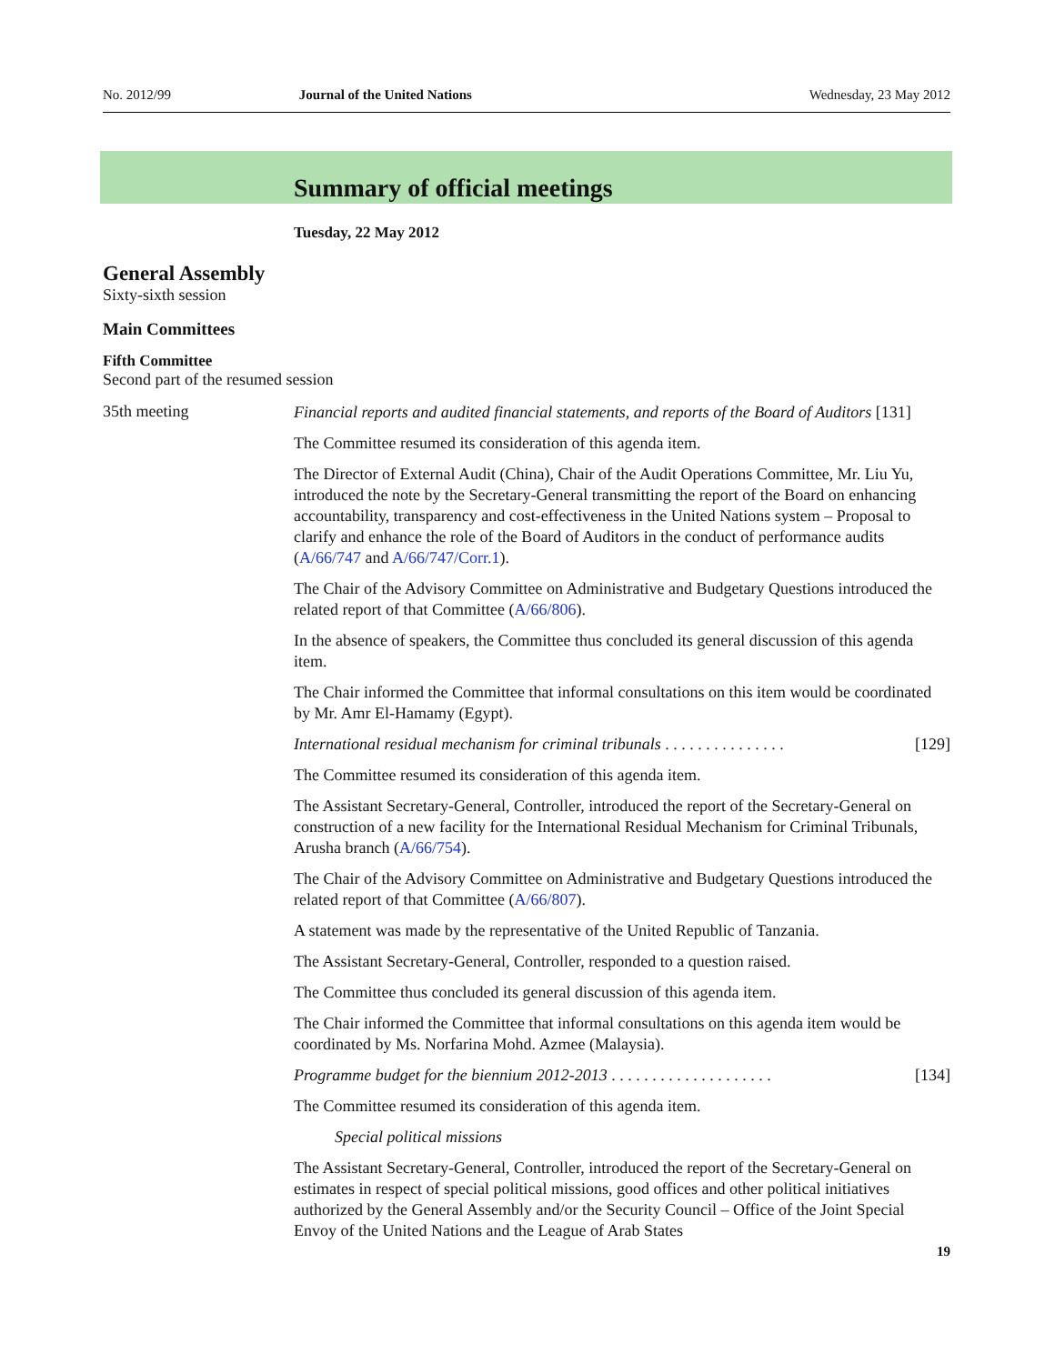No. 2012/99 Journal of the United Nations Wednesday, 23 May 2012
Summary of official meetings
Tuesday, 22 May 2012
General Assembly
Sixty-sixth session
Main Committees
Fifth Committee
Second part of the resumed session
35th meeting
Financial reports and audited financial statements, and reports of the Board of Auditors [131]
The Committee resumed its consideration of this agenda item.
The Director of External Audit (China), Chair of the Audit Operations Committee, Mr. Liu Yu, introduced the note by the Secretary-General transmitting the report of the Board on enhancing accountability, transparency and cost-effectiveness in the United Nations system – Proposal to clarify and enhance the role of the Board of Auditors in the conduct of performance audits (A/66/747 and A/66/747/Corr.1).
The Chair of the Advisory Committee on Administrative and Budgetary Questions introduced the related report of that Committee (A/66/806).
In the absence of speakers, the Committee thus concluded its general discussion of this agenda item.
The Chair informed the Committee that informal consultations on this item would be coordinated by Mr. Amr El-Hamamy (Egypt).
International residual mechanism for criminal tribunals . . . . . . . . . . . . . . . [129]
The Committee resumed its consideration of this agenda item.
The Assistant Secretary-General, Controller, introduced the report of the Secretary-General on construction of a new facility for the International Residual Mechanism for Criminal Tribunals, Arusha branch (A/66/754).
The Chair of the Advisory Committee on Administrative and Budgetary Questions introduced the related report of that Committee (A/66/807).
A statement was made by the representative of the United Republic of Tanzania.
The Assistant Secretary-General, Controller, responded to a question raised.
The Committee thus concluded its general discussion of this agenda item.
The Chair informed the Committee that informal consultations on this agenda item would be coordinated by Ms. Norfarina Mohd. Azmee (Malaysia).
Programme budget for the biennium 2012-2013 . . . . . . . . . . . . . . . . . . . . [134]
The Committee resumed its consideration of this agenda item.
Special political missions
The Assistant Secretary-General, Controller, introduced the report of the Secretary-General on estimates in respect of special political missions, good offices and other political initiatives authorized by the General Assembly and/or the Security Council – Office of the Joint Special Envoy of the United Nations and the League of Arab States
19